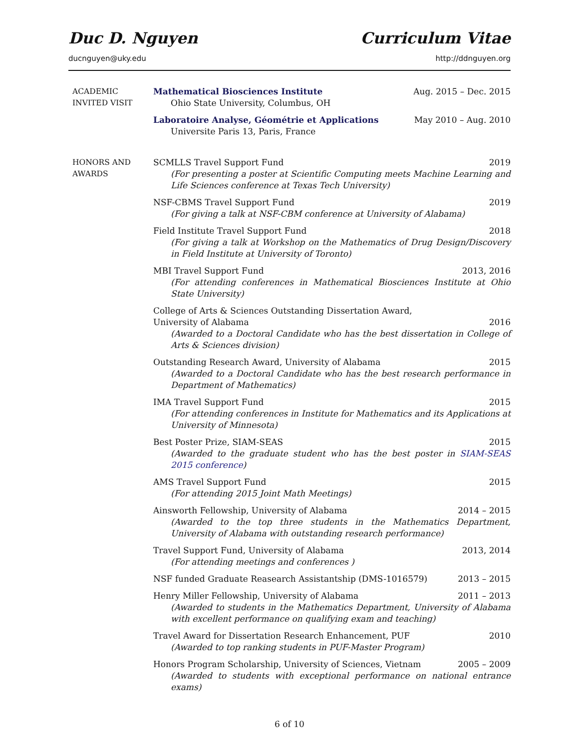Duc D. Nguyen Curriculum Vitae
ducnguyen@uky.edu http://ddnguyen.org
ACADEMIC
INVITED VISIT
Mathematical Biosciences Institute Aug. 2015 – Dec. 2015
Ohio State University, Columbus, OH
Laboratoire Analyse, Géométrie et Applications May 2010 – Aug. 2010
Universite Paris 13, Paris, France
HONORS AND
AWARDS
SCMLLS Travel Support Fund 2019
(For presenting a poster at Scientific Computing meets Machine Learning and Life Sciences conference at Texas Tech University)
NSF-CBMS Travel Support Fund 2019
(For giving a talk at NSF-CBM conference at University of Alabama)
Field Institute Travel Support Fund 2018
(For giving a talk at Workshop on the Mathematics of Drug Design/Discovery in Field Institute at University of Toronto)
MBI Travel Support Fund 2013, 2016
(For attending conferences in Mathematical Biosciences Institute at Ohio State University)
College of Arts & Sciences Outstanding Dissertation Award,
University of Alabama 2016
(Awarded to a Doctoral Candidate who has the best dissertation in College of Arts & Sciences division)
Outstanding Research Award, University of Alabama 2015
(Awarded to a Doctoral Candidate who has the best research performance in Department of Mathematics)
IMA Travel Support Fund 2015
(For attending conferences in Institute for Mathematics and its Applications at University of Minnesota)
Best Poster Prize, SIAM-SEAS 2015
(Awarded to the graduate student who has the best poster in SIAM-SEAS 2015 conference)
AMS Travel Support Fund 2015
(For attending 2015 Joint Math Meetings)
Ainsworth Fellowship, University of Alabama 2014 – 2015
(Awarded to the top three students in the Mathematics Department, University of Alabama with outstanding research performance)
Travel Support Fund, University of Alabama 2013, 2014
(For attending meetings and conferences )
NSF funded Graduate Reasearch Assistantship (DMS-1016579) 2013 – 2015
Henry Miller Fellowship, University of Alabama 2011 – 2013
(Awarded to students in the Mathematics Department, University of Alabama with excellent performance on qualifying exam and teaching)
Travel Award for Dissertation Research Enhancement, PUF 2010
(Awarded to top ranking students in PUF-Master Program)
Honors Program Scholarship, University of Sciences, Vietnam 2005 – 2009
(Awarded to students with exceptional performance on national entrance exams)
6 of 10